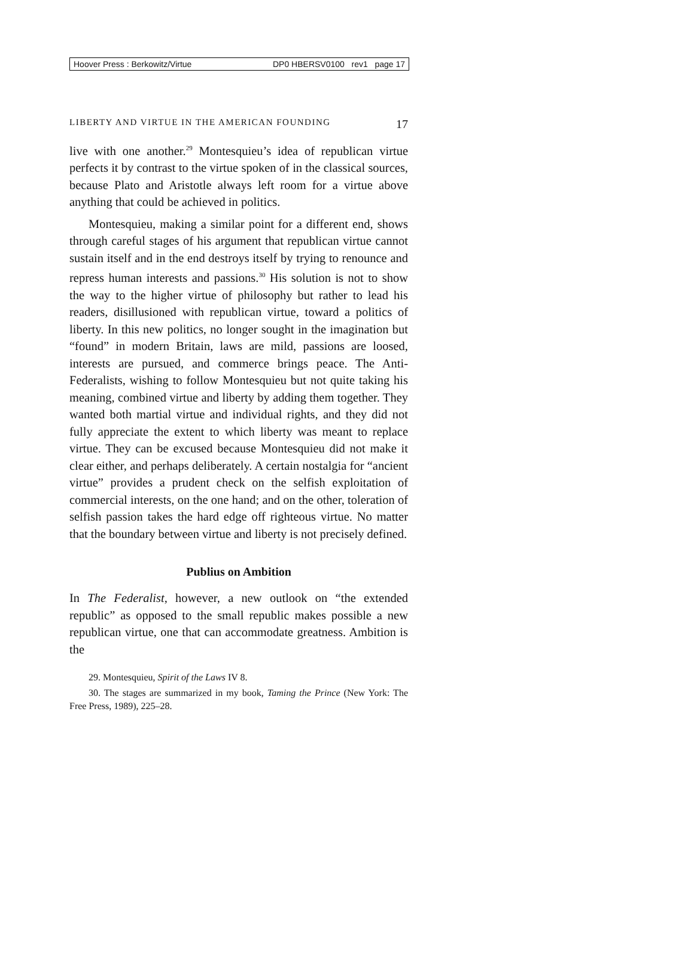Hoover Press : Berkowitz/Virtue DP0 HBERSV0100 rev1 page 17
LIBERTY AND VIRTUE IN THE AMERICAN FOUNDING 17
live with one another.<sup>29</sup> Montesquieu’s idea of republican virtue perfects it by contrast to the virtue spoken of in the classical sources, because Plato and Aristotle always left room for a virtue above anything that could be achieved in politics.
Montesquieu, making a similar point for a different end, shows through careful stages of his argument that republican virtue cannot sustain itself and in the end destroys itself by trying to renounce and repress human interests and passions.<sup>30</sup> His solution is not to show the way to the higher virtue of philosophy but rather to lead his readers, disillusioned with republican virtue, toward a politics of liberty. In this new politics, no longer sought in the imagination but “found” in modern Britain, laws are mild, passions are loosed, interests are pursued, and commerce brings peace. The Anti-Federalists, wishing to follow Montesquieu but not quite taking his meaning, combined virtue and liberty by adding them together. They wanted both martial virtue and individual rights, and they did not fully appreciate the extent to which liberty was meant to replace virtue. They can be excused because Montesquieu did not make it clear either, and perhaps deliberately. A certain nostalgia for “ancient virtue” provides a prudent check on the selfish exploitation of commercial interests, on the one hand; and on the other, toleration of selfish passion takes the hard edge off righteous virtue. No matter that the boundary between virtue and liberty is not precisely defined.
Publius on Ambition
In The Federalist, however, a new outlook on “the extended republic” as opposed to the small republic makes possible a new republican virtue, one that can accommodate greatness. Ambition is the
29. Montesquieu, Spirit of the Laws IV 8.
30. The stages are summarized in my book, Taming the Prince (New York: The Free Press, 1989), 225–28.